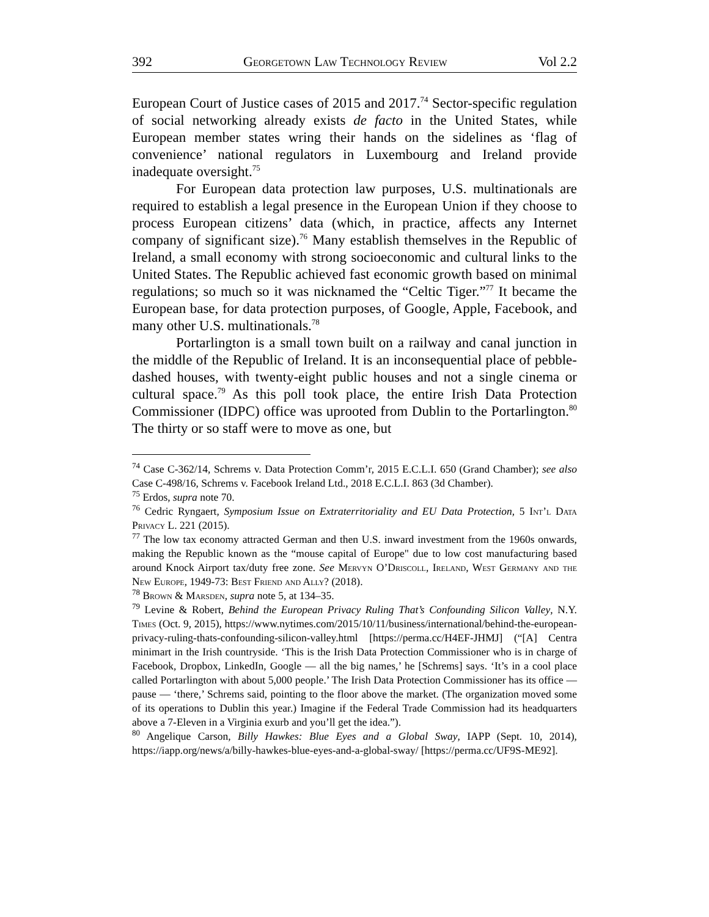392 Georgetown Law Technology Review Vol 2.2
European Court of Justice cases of 2015 and 2017.<sup>74</sup> Sector-specific regulation of social networking already exists de facto in the United States, while European member states wring their hands on the sidelines as ‘flag of convenience’ national regulators in Luxembourg and Ireland provide inadequate oversight.<sup>75</sup>
For European data protection law purposes, U.S. multinationals are required to establish a legal presence in the European Union if they choose to process European citizens’ data (which, in practice, affects any Internet company of significant size).<sup>76</sup> Many establish themselves in the Republic of Ireland, a small economy with strong socioeconomic and cultural links to the United States. The Republic achieved fast economic growth based on minimal regulations; so much so it was nicknamed the “Celtic Tiger.”<sup>77</sup> It became the European base, for data protection purposes, of Google, Apple, Facebook, and many other U.S. multinationals.<sup>78</sup>
Portarlington is a small town built on a railway and canal junction in the middle of the Republic of Ireland. It is an inconsequential place of pebble-dashed houses, with twenty-eight public houses and not a single cinema or cultural space.<sup>79</sup> As this poll took place, the entire Irish Data Protection Commissioner (IDPC) office was uprooted from Dublin to the Portarlington.<sup>80</sup> The thirty or so staff were to move as one, but
<sup>74</sup> Case C-362/14, Schrems v. Data Protection Comm’r, 2015 E.C.L.I. 650 (Grand Chamber); see also Case C-498/16, Schrems v. Facebook Ireland Ltd., 2018 E.C.L.I. 863 (3d Chamber).
<sup>75</sup> Erdos, supra note 70.
<sup>76</sup> Cedric Ryngaert, Symposium Issue on Extraterritoriality and EU Data Protection, 5 Int’l Data Privacy L. 221 (2015).
<sup>77</sup> The low tax economy attracted German and then U.S. inward investment from the 1960s onwards, making the Republic known as the “mouse capital of Europe" due to low cost manufacturing based around Knock Airport tax/duty free zone. See Mervyn O’Driscoll, Ireland, West Germany and the New Europe, 1949-73: Best Friend and Ally? (2018).
<sup>78</sup> Brown & Marsden, supra note 5, at 134–35.
<sup>79</sup> Levine & Robert, Behind the European Privacy Ruling That’s Confounding Silicon Valley, N.Y. Times (Oct. 9, 2015), https://www.nytimes.com/2015/10/11/business/international/behind-the-european-privacy-ruling-thats-confounding-silicon-valley.html [https://perma.cc/H4EF-JHMJ] (“[A] Centra minimart in the Irish countryside. ‘This is the Irish Data Protection Commissioner who is in charge of Facebook, Dropbox, LinkedIn, Google — all the big names,’ he [Schrems] says. ‘It’s in a cool place called Portarlington with about 5,000 people.’ The Irish Data Protection Commissioner has its office — pause — ‘there,’ Schrems said, pointing to the floor above the market. (The organization moved some of its operations to Dublin this year.) Imagine if the Federal Trade Commission had its headquarters above a 7-Eleven in a Virginia exurb and you’ll get the idea.”).
<sup>80</sup> Angelique Carson, Billy Hawkes: Blue Eyes and a Global Sway, IAPP (Sept. 10, 2014), https://iapp.org/news/a/billy-hawkes-blue-eyes-and-a-global-sway/ [https://perma.cc/UF9S-ME92].